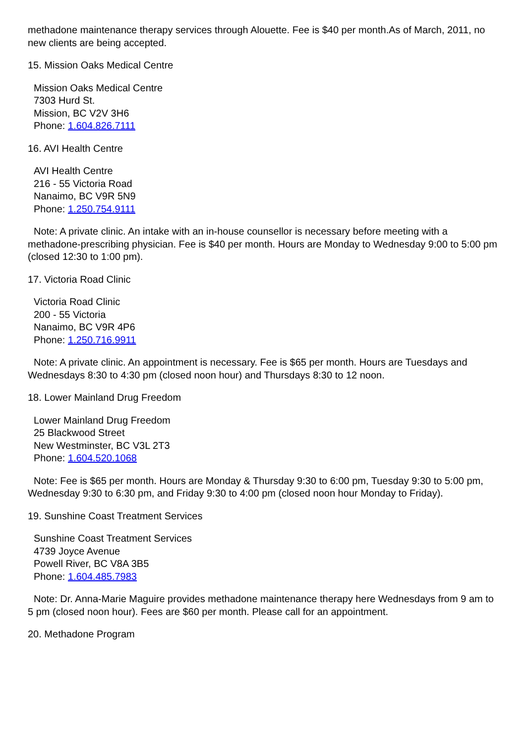methadone maintenance therapy services through Alouette. Fee is $40 per month.As of March, 2011, no new clients are being accepted.
15. Mission Oaks Medical Centre
Mission Oaks Medical Centre
7303 Hurd St.
Mission, BC V2V 3H6
Phone: 1.604.826.7111
16. AVI Health Centre
AVI Health Centre
216 - 55 Victoria Road
Nanaimo, BC V9R 5N9
Phone: 1.250.754.9111
Note: A private clinic. An intake with an in-house counsellor is necessary before meeting with a methadone-prescribing physician. Fee is $40 per month. Hours are Monday to Wednesday 9:00 to 5:00 pm (closed 12:30 to 1:00 pm).
17. Victoria Road Clinic
Victoria Road Clinic
200 - 55 Victoria
Nanaimo, BC V9R 4P6
Phone: 1.250.716.9911
Note: A private clinic. An appointment is necessary. Fee is $65 per month. Hours are Tuesdays and Wednesdays 8:30 to 4:30 pm (closed noon hour) and Thursdays 8:30 to 12 noon.
18. Lower Mainland Drug Freedom
Lower Mainland Drug Freedom
25 Blackwood Street
New Westminster, BC V3L 2T3
Phone: 1.604.520.1068
Note: Fee is $65 per month. Hours are Monday & Thursday 9:30 to 6:00 pm, Tuesday 9:30 to 5:00 pm, Wednesday 9:30 to 6:30 pm, and Friday 9:30 to 4:00 pm (closed noon hour Monday to Friday).
19. Sunshine Coast Treatment Services
Sunshine Coast Treatment Services
4739 Joyce Avenue
Powell River, BC V8A 3B5
Phone: 1.604.485.7983
Note: Dr. Anna-Marie Maguire provides methadone maintenance therapy here Wednesdays from 9 am to 5 pm (closed noon hour). Fees are $60 per month. Please call for an appointment.
20. Methadone Program